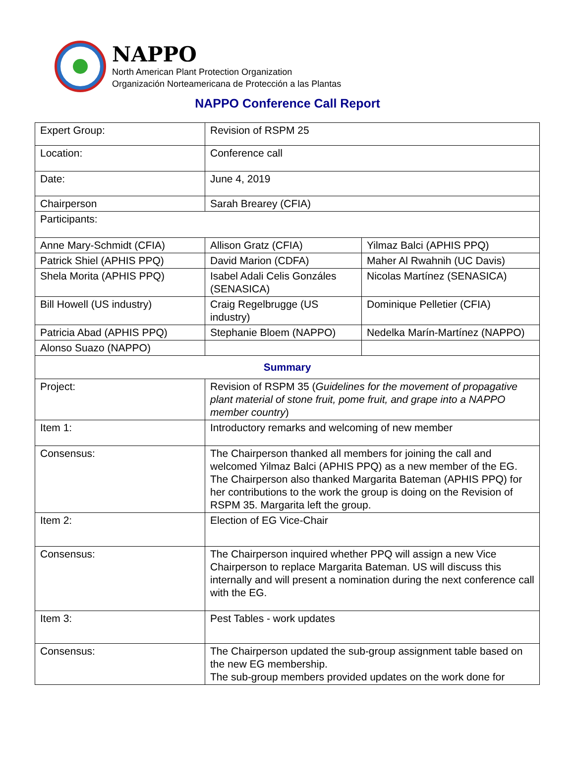NAPPO
North American Plant Protection Organization
Organización Norteamericana de Protección a las Plantas
NAPPO Conference Call Report
| Expert Group: | Revision of RSPM 25 | |
| Location: | Conference call | |
| Date: | June 4, 2019 | |
| Chairperson | Sarah Brearey (CFIA) | |
| Participants: | | |
| Anne Mary-Schmidt (CFIA) | Allison Gratz (CFIA) | Yilmaz Balci (APHIS PPQ) |
| Patrick Shiel (APHIS PPQ) | David Marion (CDFA) | Maher Al Rwahnih (UC Davis) |
| Shela Morita (APHIS PPQ) | Isabel Adali Celis Gonzáles (SENASICA) | Nicolas Martínez (SENASICA) |
| Bill Howell (US industry) | Craig Regelbrugge (US industry) | Dominique Pelletier (CFIA) |
| Patricia Abad (APHIS PPQ) | Stephanie Bloem (NAPPO) | Nedelka Marín-Martínez (NAPPO) |
| Alonso Suazo (NAPPO) | | |
| Summary | | |
| Project: | Revision of RSPM 35 ( Guidelines for the movement of propagative plant material of stone fruit, pome fruit, and grape into a NAPPO member country ) | |
| Item 1: | Introductory remarks and welcoming of new member | |
| Consensus: | The Chairperson thanked all members for joining the call and welcomed Yilmaz Balci (APHIS PPQ) as a new member of the EG. The Chairperson also thanked Margarita Bateman (APHIS PPQ) for her contributions to the work the group is doing on the Revision of RSPM 35. Margarita left the group. | |
| Item 2: | Election of EG Vice-Chair | |
| Consensus: | The Chairperson inquired whether PPQ will assign a new Vice Chairperson to replace Margarita Bateman. US will discuss this internally and will present a nomination during the next conference call with the EG. | |
| Item 3: | Pest Tables - work updates | |
| Consensus: | The Chairperson updated the sub-group assignment table based on the new EG membership. The sub-group members provided updates on the work done for | |